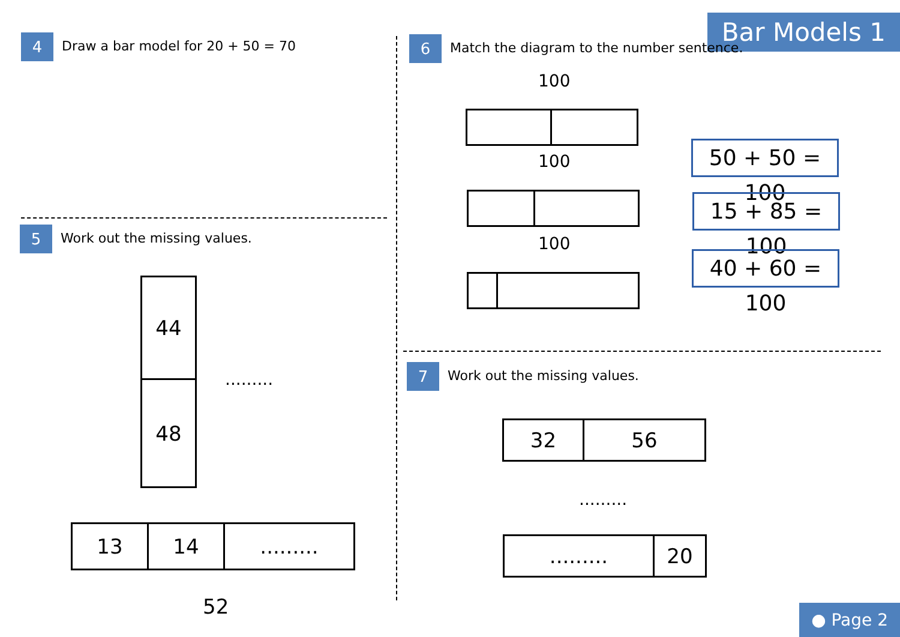Bar Models 1
4 Draw a bar model for 20 + 50 = 70
5 Work out the missing values.
44
48
.........
13 14 .........
52
6 Match the diagram to the number sentence.
100
100
100
50 + 50 = 100
15 + 85 = 100
40 + 60 = 100
7 Work out the missing values.
32 56
.........
......... 20
● Page 2